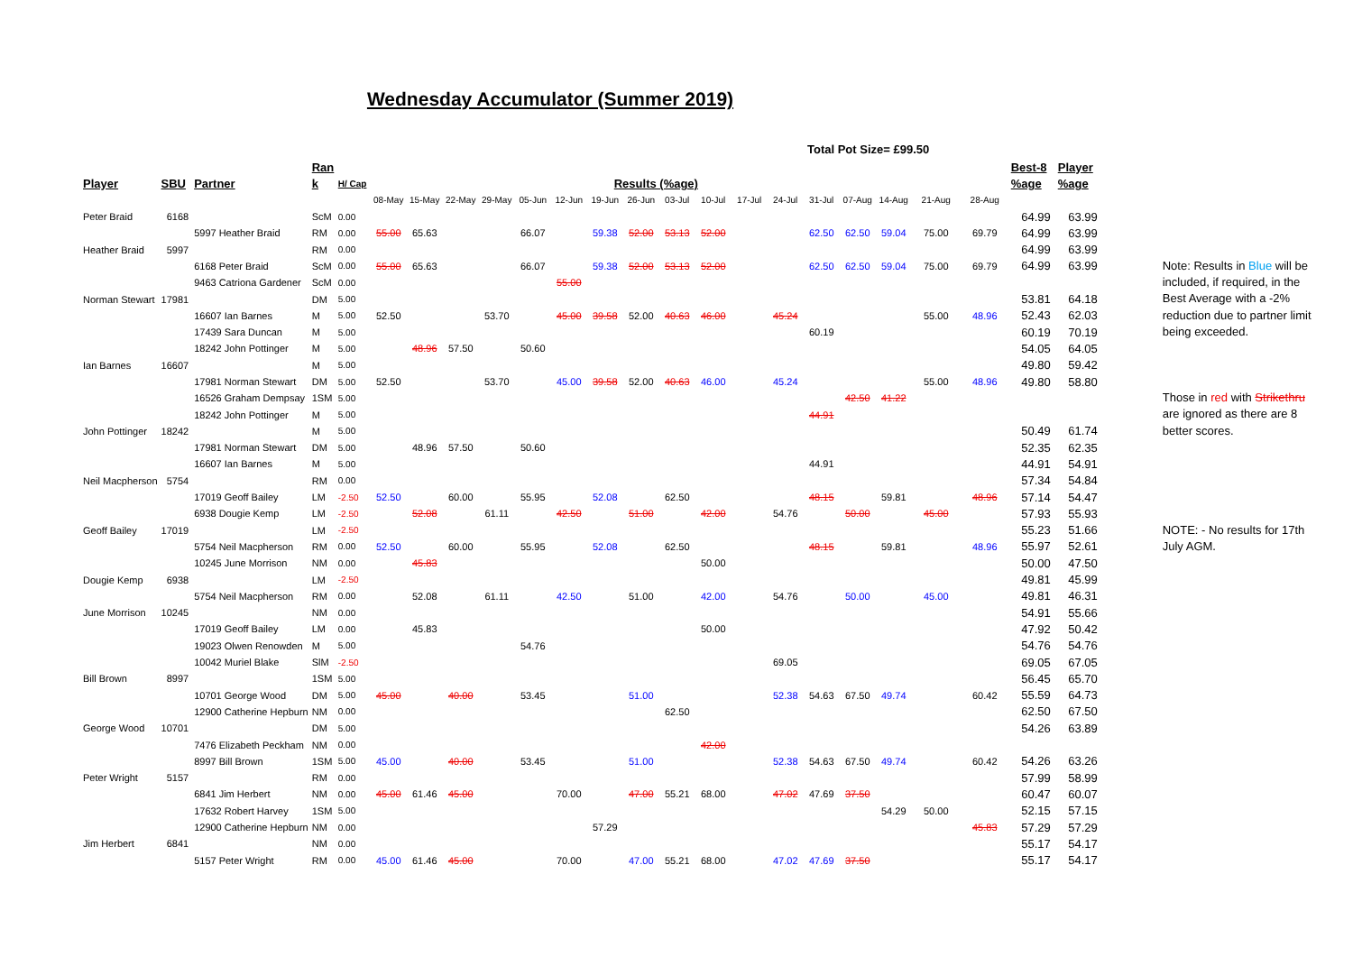Wednesday Accumulator (Summer 2019)
Total Pot Size= £99.50
| | | | Ran | | | | | | | | | | | | | | | | | | | Best-8 | Player | |
| --- | --- | --- | --- | --- | --- | --- | --- | --- | --- | --- | --- | --- | --- | --- | --- | --- | --- | --- | --- | --- | --- | --- | --- | --- |
| Player | SBU | Partner | k | H/ Cap | Results (%age) | | | | | | | | | | | | | | | | | %age | %age | |
| | | | | | 08-May | 15-May | 22-May | 29-May | 05-Jun | 12-Jun | 19-Jun | 26-Jun | 03-Jul | 10-Jul | 17-Jul | 24-Jul | 31-Jul | 07-Aug | 14-Aug | 21-Aug | 28-Aug | | | |
| Peter Braid | 6168 | | ScM | 0.00 | | | | | | | | | | | | | | | | | | 64.99 | 63.99 | |
| | | 5997 Heather Braid | RM | 0.00 | 55.00 | 65.63 | | | 66.07 | | 59.38 | 52.00 | 53.13 | 52.00 | | | 62.50 | 62.50 | 59.04 | 75.00 | 69.79 | 64.99 | 63.99 | |
| Heather Braid | 5997 | | RM | 0.00 | | | | | | | | | | | | | | | | | | 64.99 | 63.99 | |
| | | 6168 Peter Braid | ScM | 0.00 | 55.00 | 65.63 | | | 66.07 | | 59.38 | 52.00 | 53.13 | 52.00 | | | 62.50 | 62.50 | 59.04 | 75.00 | 69.79 | 64.99 | 63.99 | Note: Results in Blue will be included, if required, in the Best Average with a -2% reduction due to partner limit being exceeded. |
| | | 9463 Catriona Gardener | ScM | 0.00 | | | | | | 55.00 | | | | | | | | | | | | | | |
| Norman Stewart | 17981 | | DM | 5.00 | | | | | | | | | | | | | | | | | | 53.81 | 64.18 | |
| | | 16607 Ian Barnes | M | 5.00 | 52.50 | | | 53.70 | | 45.00 | 39.58 | 52.00 | 40.63 | 46.00 | | 45.24 | | | | 55.00 | 48.96 | 52.43 | 62.03 | |
| | | 17439 Sara Duncan | M | 5.00 | | | | | | | | | | | | | 60.19 | | | | | 60.19 | 70.19 | |
| | | 18242 John Pottinger | M | 5.00 | | 48.96 | 57.50 | | 50.60 | | | | | | | | | | | | | 54.05 | 64.05 | |
| Ian Barnes | 16607 | | M | 5.00 | | | | | | | | | | | | | | | | | | 49.80 | 59.42 | |
| | | 17981 Norman Stewart | DM | 5.00 | 52.50 | | | 53.70 | | 45.00 | 39.58 | 52.00 | 40.63 | 46.00 | | 45.24 | | | | 55.00 | 48.96 | 49.80 | 58.80 | |
| | | 16526 Graham Dempsay | 1SM | 5.00 | | | | | | | | | | | | | | 42.50 | 41.22 | | | | | Those in red with Strikethru are ignored as there are 8 better scores. |
| | | 18242 John Pottinger | M | 5.00 | | | | | | | | | | | | | 44.91 | | | | | | | |
| John Pottinger | 18242 | | M | 5.00 | | | | | | | | | | | | | | | | | | 50.49 | 61.74 | |
| | | 17981 Norman Stewart | DM | 5.00 | | 48.96 | 57.50 | | 50.60 | | | | | | | | | | | | | 52.35 | 62.35 | |
| | | 16607 Ian Barnes | M | 5.00 | | | | | | | | | | | | | 44.91 | | | | | 44.91 | 54.91 | |
| Neil Macpherson | 5754 | | RM | 0.00 | | | | | | | | | | | | | | | | | | 57.34 | 54.84 | |
| | | 17019 Geoff Bailey | LM | -2.50 | 52.50 | | 60.00 | | 55.95 | | 52.08 | | 62.50 | | | | 48.15 | | 59.81 | | 48.96 | 57.14 | 54.47 | |
| | | 6938 Dougie Kemp | LM | -2.50 | | 52.08 | | 61.11 | | 42.50 | | 51.00 | | 42.00 | | 54.76 | | 50.00 | | 45.00 | | 57.93 | 55.93 | |
| Geoff Bailey | 17019 | | LM | -2.50 | | | | | | | | | | | | | | | | | | 55.23 | 51.66 | NOTE: - No results for 17th July AGM. |
| | | 5754 Neil Macpherson | RM | 0.00 | 52.50 | | 60.00 | | 55.95 | | 52.08 | | 62.50 | | | | 48.15 | | 59.81 | | 48.96 | 55.97 | 52.61 | |
| | | 10245 June Morrison | NM | 0.00 | | 45.83 | | | | | | | | 50.00 | | | | | | | | 50.00 | 47.50 | |
| Dougie Kemp | 6938 | | LM | -2.50 | | | | | | | | | | | | | | | | | | 49.81 | 45.99 | |
| | | 5754 Neil Macpherson | RM | 0.00 | | 52.08 | | 61.11 | | 42.50 | | 51.00 | | 42.00 | | 54.76 | | 50.00 | | 45.00 | | 49.81 | 46.31 | |
| June Morrison | 10245 | | NM | 0.00 | | | | | | | | | | | | | | | | | | 54.91 | 55.66 | |
| | | 17019 Geoff Bailey | LM | 0.00 | | 45.83 | | | | | | | | 50.00 | | | | | | | | 47.92 | 50.42 | |
| | | 19023 Olwen Renowden | M | 5.00 | | | | | 54.76 | | | | | | | | | | | | | 54.76 | 54.76 | |
| | | 10042 Muriel Blake | SlM | -2.50 | | | | | | | | | | | | 69.05 | | | | | | 69.05 | 67.05 | |
| Bill Brown | 8997 | | 1SM | 5.00 | | | | | | | | | | | | | | | | | | 56.45 | 65.70 | |
| | | 10701 George Wood | DM | 5.00 | 45.00 | | 40.00 | | 53.45 | | | 51.00 | | | | 52.38 | 54.63 | 67.50 | 49.74 | | 60.42 | 55.59 | 64.73 | |
| | | 12900 Catherine Hepburn | NM | 0.00 | | | | | | | | | 62.50 | | | | | | | | | 62.50 | 67.50 | |
| George Wood | 10701 | | DM | 5.00 | | | | | | | | | | | | | | | | | | 54.26 | 63.89 | |
| | | 7476 Elizabeth Peckham | NM | 0.00 | | | | | | | | | | 42.00 | | | | | | | | | | |
| | | 8997 Bill Brown | 1SM | 5.00 | 45.00 | | 40.00 | | 53.45 | | | 51.00 | | | | 52.38 | 54.63 | 67.50 | 49.74 | | 60.42 | 54.26 | 63.26 | |
| Peter Wright | 5157 | | RM | 0.00 | | | | | | | | | | | | | | | | | | 57.99 | 58.99 | |
| | | 6841 Jim Herbert | NM | 0.00 | 45.00 | 61.46 | 45.00 | | | 70.00 | | 47.00 | 55.21 | 68.00 | | 47.02 | 47.69 | 37.50 | | | | 60.47 | 60.07 | |
| | | 17632 Robert Harvey | 1SM | 5.00 | | | | | | | | | | | | | | | 54.29 | 50.00 | | 52.15 | 57.15 | |
| | | 12900 Catherine Hepburn | NM | 0.00 | | | | | | | 57.29 | | | | | | | | | | 45.83 | 57.29 | 57.29 | |
| Jim Herbert | 6841 | | NM | 0.00 | | | | | | | | | | | | | | | | | | 55.17 | 54.17 | |
| | | 5157 Peter Wright | RM | 0.00 | 45.00 | 61.46 | 45.00 | | | 70.00 | | 47.00 | 55.21 | 68.00 | | 47.02 | 47.69 | 37.50 | | | | 55.17 | 54.17 | |